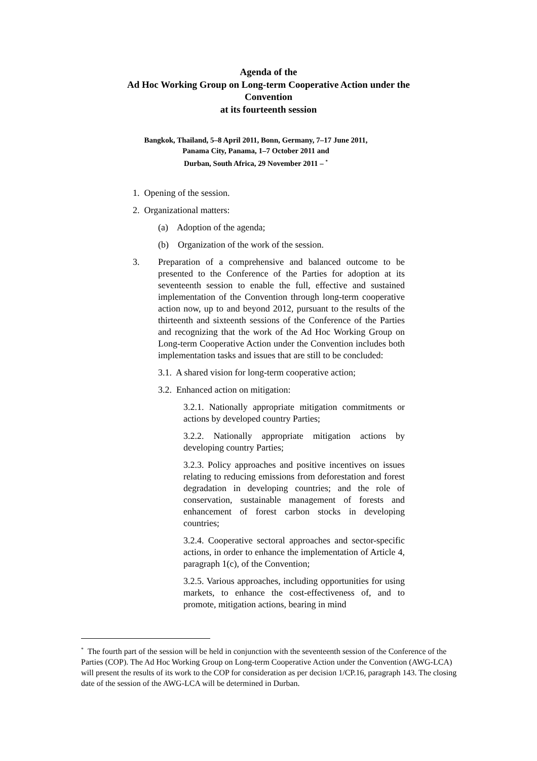Agenda of the
Ad Hoc Working Group on Long-term Cooperative Action under the Convention
at its fourteenth session
Bangkok, Thailand, 5–8 April 2011, Bonn, Germany, 7–17 June 2011,
Panama City, Panama, 1–7 October 2011 and
Durban, South Africa, 29 November 2011 – <sup>*</sup>
1. Opening of the session.
2. Organizational matters:
(a) Adoption of the agenda;
(b) Organization of the work of the session.
3. Preparation of a comprehensive and balanced outcome to be presented to the Conference of the Parties for adoption at its seventeenth session to enable the full, effective and sustained implementation of the Convention through long-term cooperative action now, up to and beyond 2012, pursuant to the results of the thirteenth and sixteenth sessions of the Conference of the Parties and recognizing that the work of the Ad Hoc Working Group on Long-term Cooperative Action under the Convention includes both implementation tasks and issues that are still to be concluded:
3.1. A shared vision for long-term cooperative action;
3.2. Enhanced action on mitigation:
3.2.1. Nationally appropriate mitigation commitments or actions by developed country Parties;
3.2.2. Nationally appropriate mitigation actions by developing country Parties;
3.2.3. Policy approaches and positive incentives on issues relating to reducing emissions from deforestation and forest degradation in developing countries; and the role of conservation, sustainable management of forests and enhancement of forest carbon stocks in developing countries;
3.2.4. Cooperative sectoral approaches and sector-specific actions, in order to enhance the implementation of Article 4, paragraph 1(c), of the Convention;
3.2.5. Various approaches, including opportunities for using markets, to enhance the cost-effectiveness of, and to promote, mitigation actions, bearing in mind
<sup>*</sup> The fourth part of the session will be held in conjunction with the seventeenth session of the Conference of the Parties (COP). The Ad Hoc Working Group on Long-term Cooperative Action under the Convention (AWG-LCA) will present the results of its work to the COP for consideration as per decision 1/CP.16, paragraph 143. The closing date of the session of the AWG-LCA will be determined in Durban.